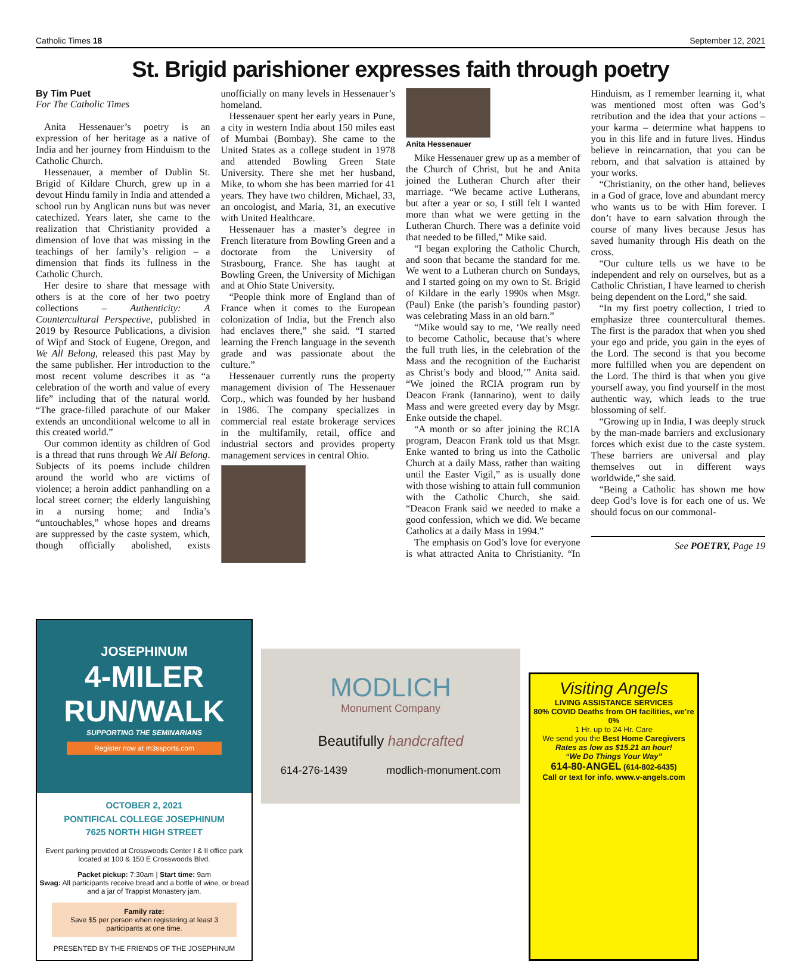Catholic Times 18 September 12, 2021
St. Brigid parishioner expresses faith through poetry
By Tim Puet
For The Catholic Times
Anita Hessenauer’s poetry is an expression of her heritage as a native of India and her journey from Hinduism to the Catholic Church.
Hessenauer, a member of Dublin St. Brigid of Kildare Church, grew up in a devout Hindu family in India and attended a school run by Anglican nuns but was never catechized. Years later, she came to the realization that Christianity provided a dimension of love that was missing in the teachings of her family’s religion – a dimension that finds its fullness in the Catholic Church.
Her desire to share that message with others is at the core of her two poetry collections – Authenticity: A Countercultural Perspective, published in 2019 by Resource Publications, a division of Wipf and Stock of Eugene, Oregon, and We All Belong, released this past May by the same publisher. Her introduction to the most recent volume describes it as “a celebration of the worth and value of every life” including that of the natural world. “The grace-filled parachute of our Maker extends an unconditional welcome to all in this created world.”
Our common identity as children of God is a thread that runs through We All Belong. Subjects of its poems include children around the world who are victims of violence; a heroin addict panhandling on a local street corner; the elderly languishing in a nursing home; and India’s “untouchables,” whose hopes and dreams are suppressed by the caste system, which, though officially abolished, exists unofficially on many levels in Hessenauer’s homeland.
Hessenauer spent her early years in Pune, a city in western India about 150 miles east of Mumbai (Bombay). She came to the United States as a college student in 1978 and attended Bowling Green State University. There she met her husband, Mike, to whom she has been married for 41 years. They have two children, Michael, 33, an oncologist, and Maria, 31, an executive with United Healthcare.
Hessenauer has a master’s degree in French literature from Bowling Green and a doctorate from the University of Strasbourg, France. She has taught at Bowling Green, the University of Michigan and at Ohio State University.
“People think more of England than of France when it comes to the European colonization of India, but the French also had enclaves there,” she said. “I started learning the French language in the seventh grade and was passionate about the culture.”
Hessenauer currently runs the property management division of The Hessenauer Corp., which was founded by her husband in 1986. The company specializes in commercial real estate brokerage services in the multifamily, retail, office and industrial sectors and provides property management services in central Ohio.
Anita Hessenauer
Mike Hessenauer grew up as a member of the Church of Christ, but he and Anita joined the Lutheran Church after their marriage. “We became active Lutherans, but after a year or so, I still felt I wanted more than what we were getting in the Lutheran Church. There was a definite void that needed to be filled,” Mike said.
“I began exploring the Catholic Church, and soon that became the standard for me. We went to a Lutheran church on Sundays, and I started going on my own to St. Brigid of Kildare in the early 1990s when Msgr. (Paul) Enke (the parish’s founding pastor) was celebrating Mass in an old barn.”
“Mike would say to me, ‘We really need to become Catholic, because that’s where the full truth lies, in the celebration of the Mass and the recognition of the Eucharist as Christ’s body and blood,’” Anita said. “We joined the RCIA program run by Deacon Frank (Iannarino), went to daily Mass and were greeted every day by Msgr. Enke outside the chapel.
“A month or so after joining the RCIA program, Deacon Frank told us that Msgr. Enke wanted to bring us into the Catholic Church at a daily Mass, rather than waiting until the Easter Vigil,” as is usually done with those wishing to attain full communion with the Catholic Church, she said. “Deacon Frank said we needed to make a good confession, which we did. We became Catholics at a daily Mass in 1994.”
The emphasis on God’s love for everyone is what attracted Anita to Christianity. “In Hinduism, as I remember learning it, what was mentioned most often was God’s retribution and the idea that your actions – your karma – determine what happens to you in this life and in future lives. Hindus believe in reincarnation, that you can be reborn, and that salvation is attained by your works.
“Christianity, on the other hand, believes in a God of grace, love and abundant mercy who wants us to be with Him forever. I don’t have to earn salvation through the course of many lives because Jesus has saved humanity through His death on the cross.
“Our culture tells us we have to be independent and rely on ourselves, but as a Catholic Christian, I have learned to cherish being dependent on the Lord,” she said.
“In my first poetry collection, I tried to emphasize three countercultural themes. The first is the paradox that when you shed your ego and pride, you gain in the eyes of the Lord. The second is that you become more fulfilled when you are dependent on the Lord. The third is that when you give yourself away, you find yourself in the most authentic way, which leads to the true blossoming of self.
“Growing up in India, I was deeply struck by the man-made barriers and exclusionary forces which exist due to the caste system. These barriers are universal and play themselves out in different ways worldwide,” she said.
“Being a Catholic has shown me how deep God’s love is for each one of us. We should focus on our commonal-
See POETRY, Page 19
JOSEPHINUM
4-MILER
RUN/WALK
SUPPORTING THE SEMINARIANS
Register now at m3ssports.com
OCTOBER 2, 2021
PONTIFICAL COLLEGE JOSEPHINUM
7625 NORTH HIGH STREET
Event parking provided at Crosswoods Center I & II office park located at 100 & 150 E Crosswoods Blvd.
Packet pickup: 7:30am | Start time: 9am
Swag: All participants receive bread and a bottle of wine, or bread and a jar of Trappist Monastery jam.
Family rate:
Save $5 per person when registering at least 3 participants at one time.
PRESENTED BY THE FRIENDS OF THE JOSEPHINUM
MODLICH
Monument Company
Beautifully handcrafted
614-276-1439 modlich-monument.com
Visiting Angels
LIVING ASSISTANCE SERVICES
80% COVID Deaths from OH facilities, we’re 0%
1 Hr. up to 24 Hr. Care
We send you the Best Home Caregivers
Rates as low as $15.21 an hour!
“We Do Things Your Way”
614-80-ANGEL (614-802-6435)
Call or text for info. www.v-angels.com